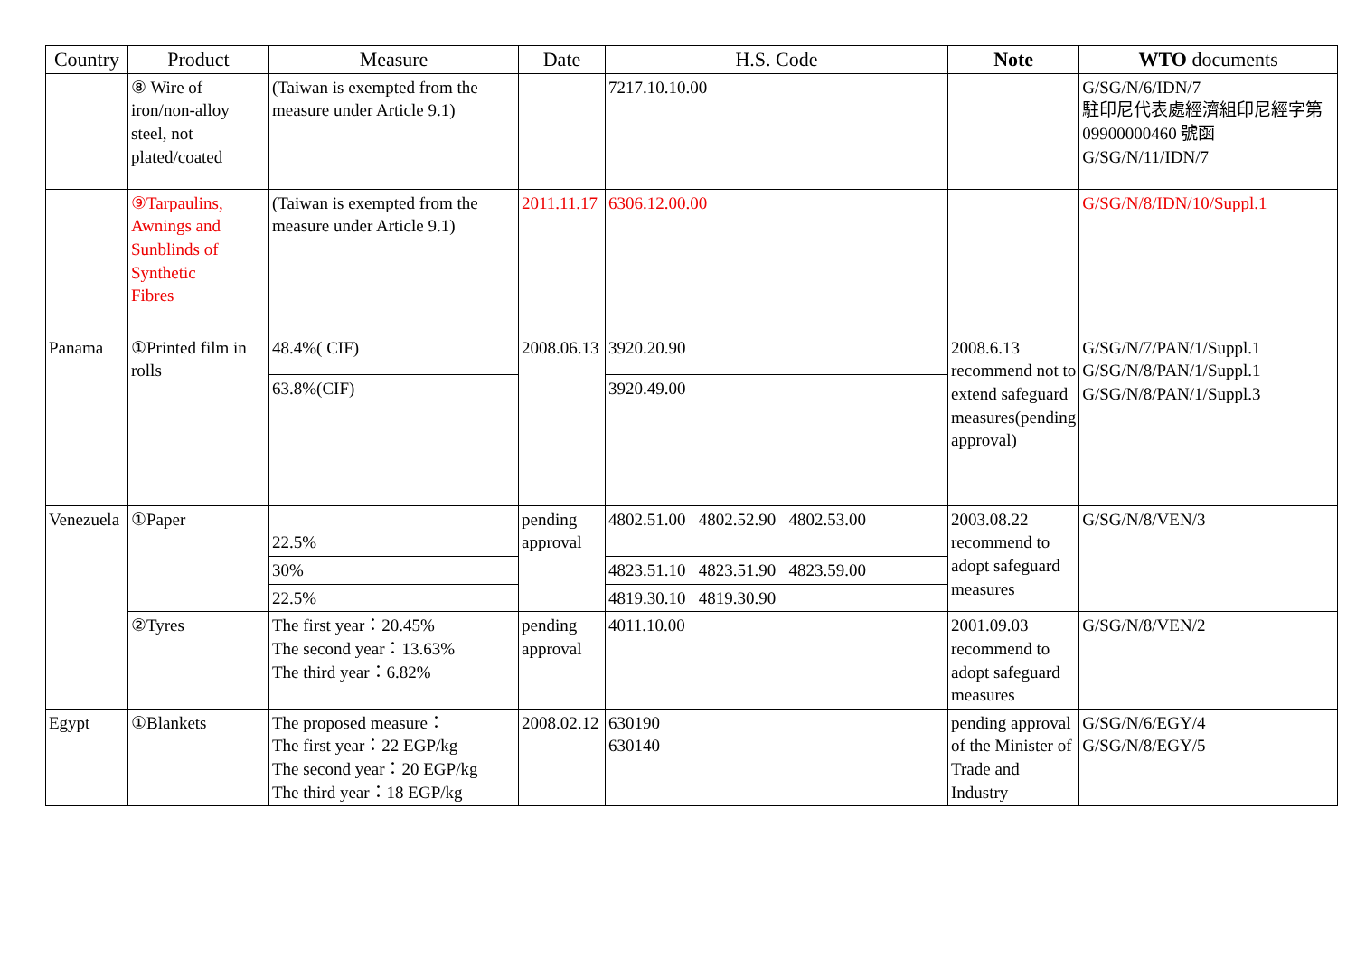| Country | Product | Measure | Date | H.S. Code | Note | WTO documents |
| --- | --- | --- | --- | --- | --- | --- |
| | ⑧ Wire of iron/non-alloy steel, not plated/coated | (Taiwan is exempted from the measure under Article 9.1) | | 7217.10.10.00 | | G/SG/N/6/IDN/7 駐印尼代表處經濟組印尼經字第 09900000460 號函 G/SG/N/11/IDN/7 |
| | ⑨Tarpaulins, Awnings and Sunblinds of Synthetic Fibres | (Taiwan is exempted from the measure under Article 9.1) | 2011.11.17 | 6306.12.00.00 | | G/SG/N/8/IDN/10/Suppl.1 |
| Panama | ①Printed film in rolls | 48.4%( CIF) | 2008.06.13 | 3920.20.90 | 2008.6.13 recommend not to extend safeguard measures(pending approval) | G/SG/N/7/PAN/1/Suppl.1 G/SG/N/8/PAN/1/Suppl.1 G/SG/N/8/PAN/1/Suppl.3 |
| | | 63.8%(CIF) | | 3920.49.00 | | |
| Venezuela | ①Paper | 22.5% | pending approval | 4802.51.00 4802.52.90 4802.53.00 | 2003.08.22 recommend to adopt safeguard measures | G/SG/N/8/VEN/3 |
| | | 30% | | 4823.51.10 4823.51.90 4823.59.00 | | |
| | | 22.5% | | 4819.30.10 4819.30.90 | | |
| | ②Tyres | The first year：20.45% The second year：13.63% The third year：6.82% | pending approval | 4011.10.00 | 2001.09.03 recommend to adopt safeguard measures | G/SG/N/8/VEN/2 |
| Egypt | ①Blankets | The proposed measure： The first year：22 EGP/kg The second year：20 EGP/kg The third year：18 EGP/kg | 2008.02.12 | 630190 630140 | pending approval of the Minister of Trade and Industry | G/SG/N/6/EGY/4 G/SG/N/8/EGY/5 |